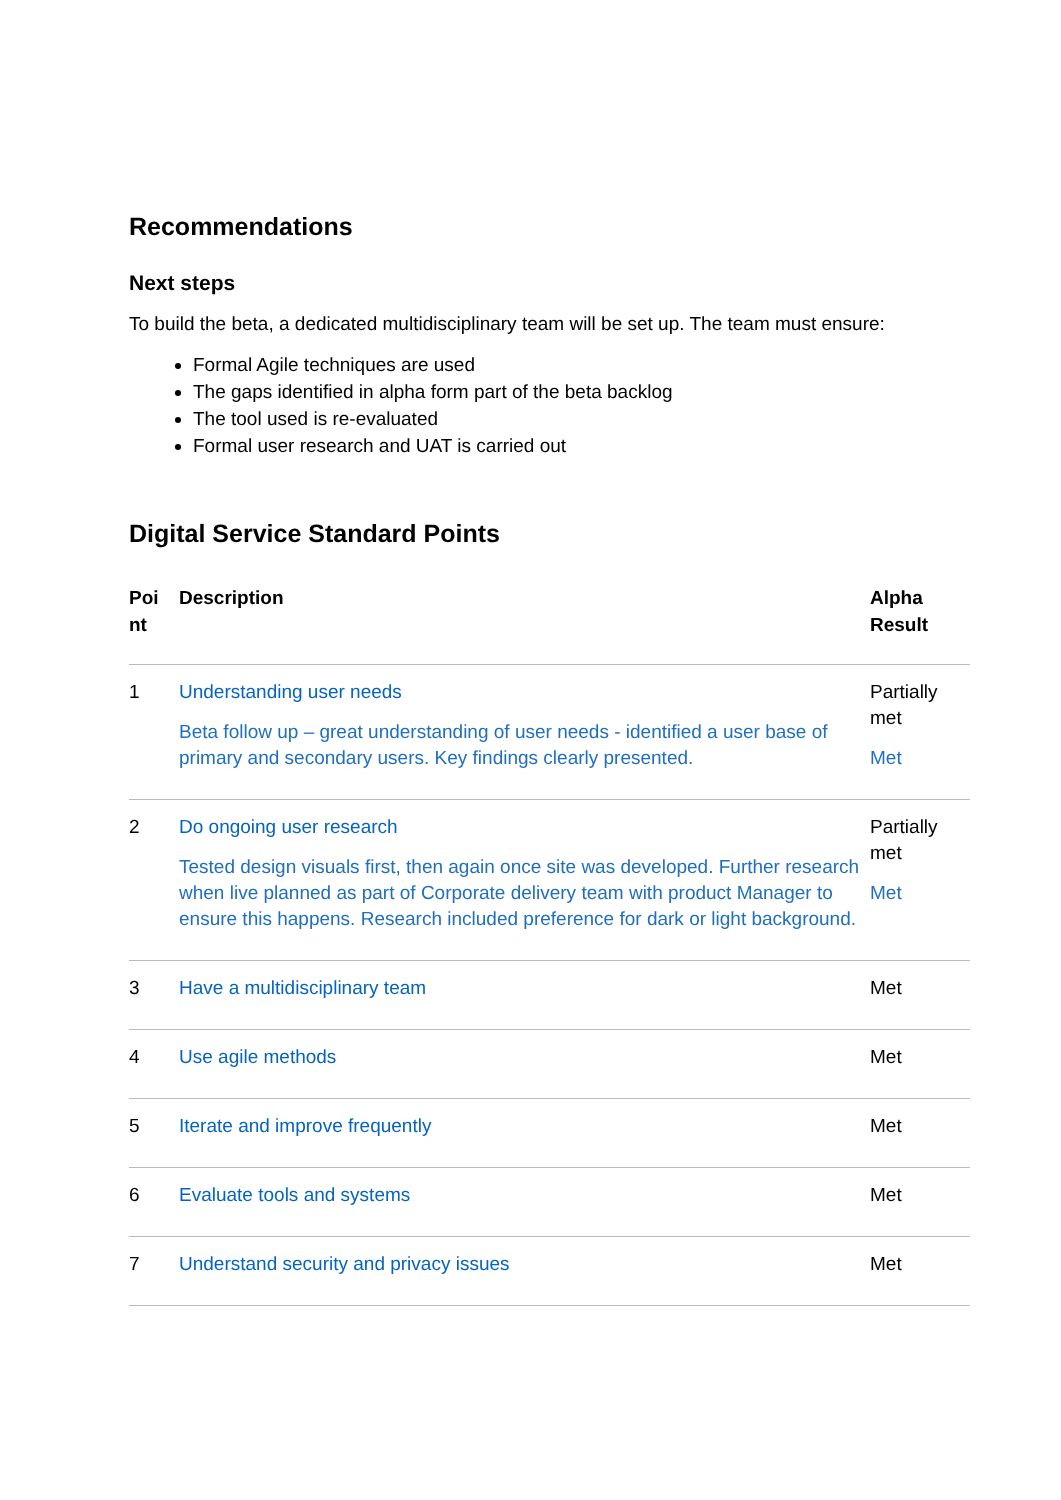Recommendations
Next steps
To build the beta, a dedicated multidisciplinary team will be set up. The team must ensure:
Formal Agile techniques are used
The gaps identified in alpha form part of the beta backlog
The tool used is re-evaluated
Formal user research and UAT is carried out
Digital Service Standard Points
| Poi nt | Description | Alpha Result |
| --- | --- | --- |
| 1 | Understanding user needs Beta follow up – great understanding of user needs - identified a user base of primary and secondary users. Key findings clearly presented. | Partially met Met |
| 2 | Do ongoing user research Tested design visuals first, then again once site was developed. Further research when live planned as part of Corporate delivery team with product Manager to ensure this happens. Research included preference for dark or light background. | Partially met Met |
| 3 | Have a multidisciplinary team | Met |
| 4 | Use agile methods | Met |
| 5 | Iterate and improve frequently | Met |
| 6 | Evaluate tools and systems | Met |
| 7 | Understand security and privacy issues | Met |